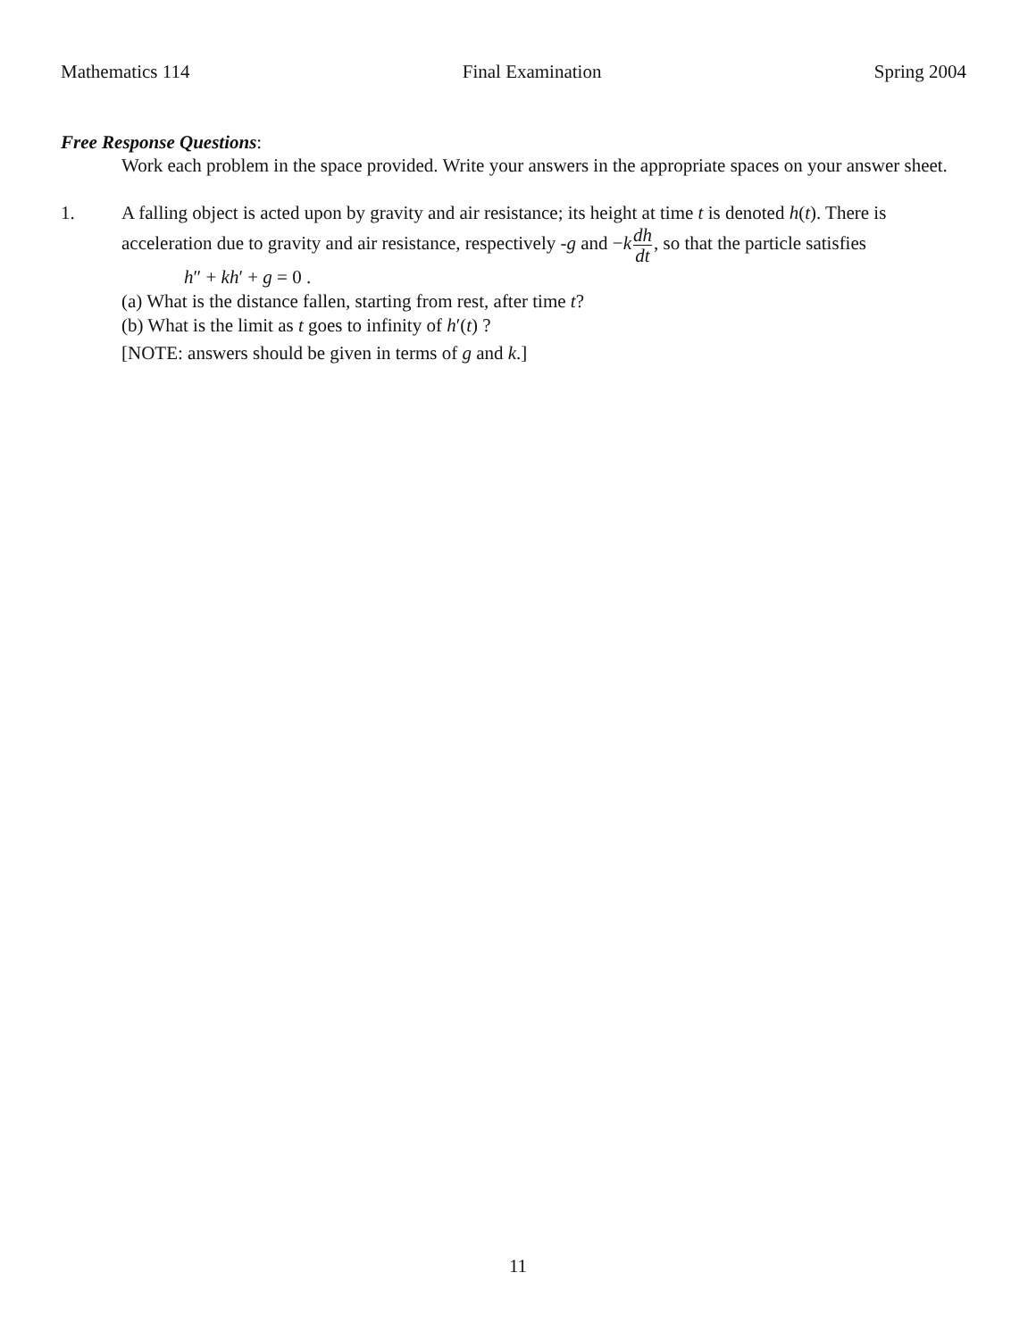Mathematics 114 Final Examination Spring 2004
Free Response Questions:
Work each problem in the space provided. Write your answers in the appropriate spaces on your answer sheet.
1. A falling object is acted upon by gravity and air resistance; its height at time t is denoted h(t). There is
acceleration due to gravity and air resistance, respectively -g and −kdh dt, so that the particle satisfies
h″ + kh′ + g = 0 .
(a) What is the distance fallen, starting from rest, after time t?
(b) What is the limit as t goes to infinity of h′(t) ?
[NOTE: answers should be given in terms of g and k.]
11